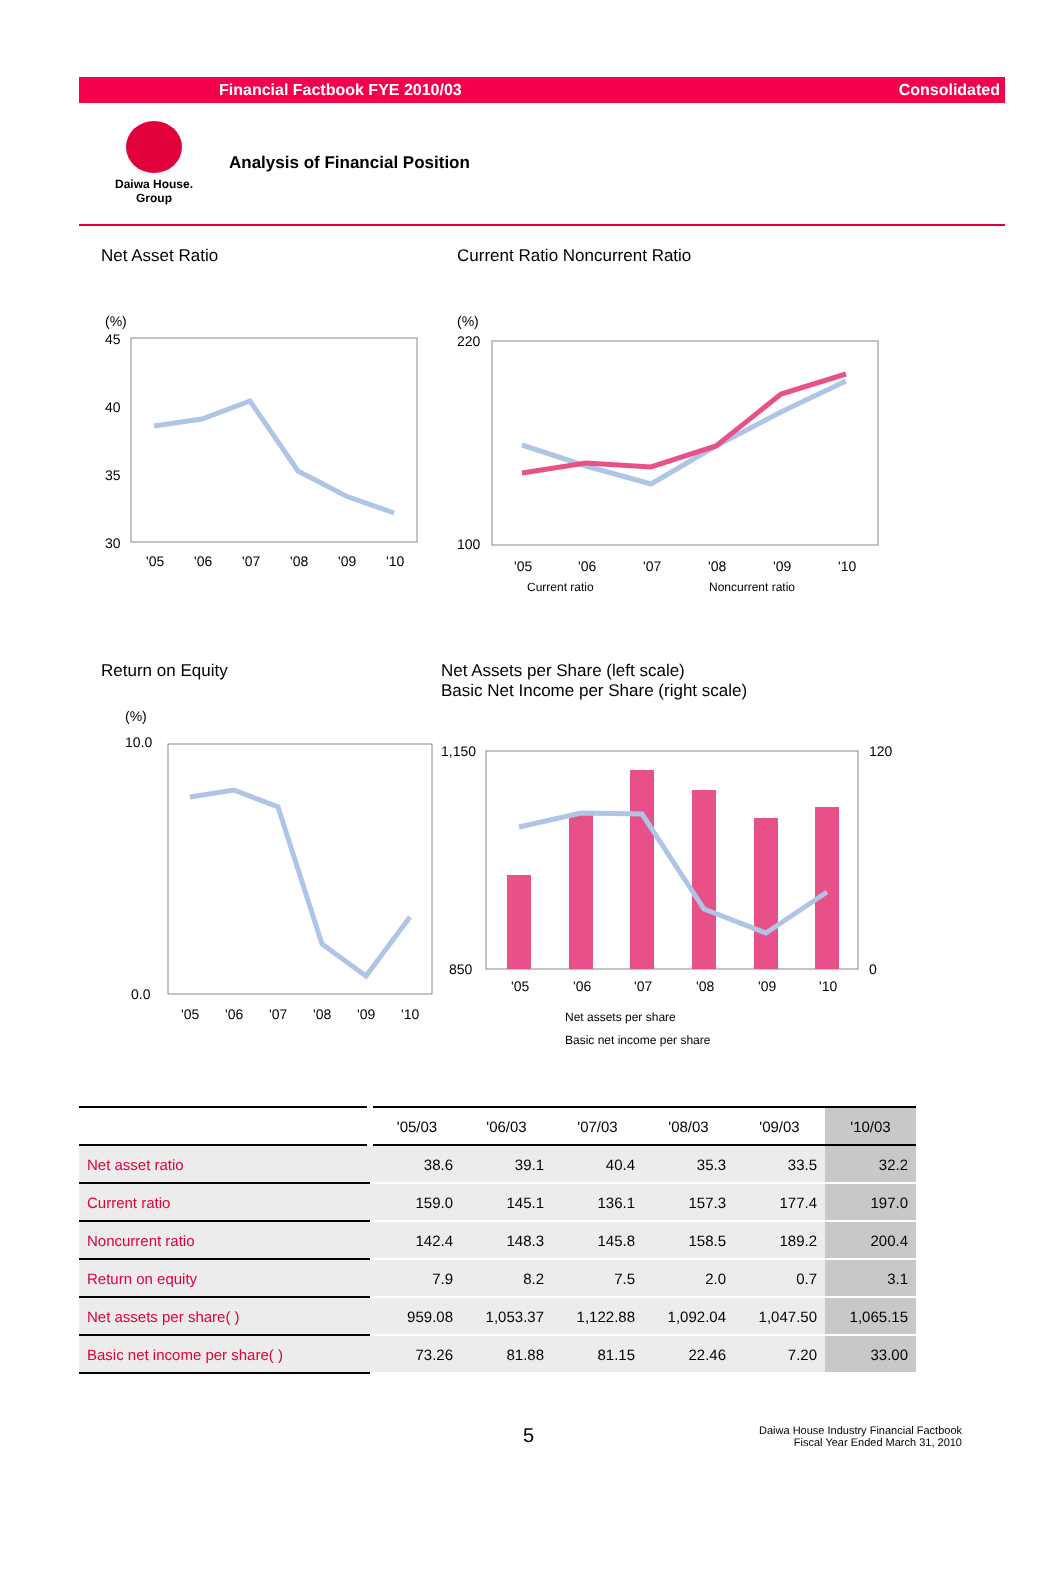Financial Factbook FYE 2010/03 Consolidated
Daiwa House.
Group
Analysis of Financial Position
Net Asset Ratio
(%)
45
40
35
30
'05
'06
'07
'08
'09
'10
Current Ratio Noncurrent Ratio
(%)
220
100
'05
'06
'07
'08
'09
'10
Current ratio
Noncurrent ratio
Return on Equity
(%)
10.0
0.0
'05
'06
'07
'08
'09
'10
Net Assets per Share (left scale)
Basic Net Income per Share (right scale)
1,150
850
120
0
'05
'06
'07
'08
'09
'10
Net assets per share
Basic net income per share
| | '05/03 | '06/03 | '07/03 | '08/03 | '09/03 | '10/03 |
| --- | --- | --- | --- | --- | --- | --- |
| Net asset ratio | 38.6 | 39.1 | 40.4 | 35.3 | 33.5 | 32.2 |
| Current ratio | 159.0 | 145.1 | 136.1 | 157.3 | 177.4 | 197.0 |
| Noncurrent ratio | 142.4 | 148.3 | 145.8 | 158.5 | 189.2 | 200.4 |
| Return on equity | 7.9 | 8.2 | 7.5 | 2.0 | 0.7 | 3.1 |
| Net assets per share( ) | 959.08 | 1,053.37 | 1,122.88 | 1,092.04 | 1,047.50 | 1,065.15 |
| Basic net income per share( ) | 73.26 | 81.88 | 81.15 | 22.46 | 7.20 | 33.00 |
5 Daiwa House Industry Financial Factbook
Fiscal Year Ended March 31, 2010